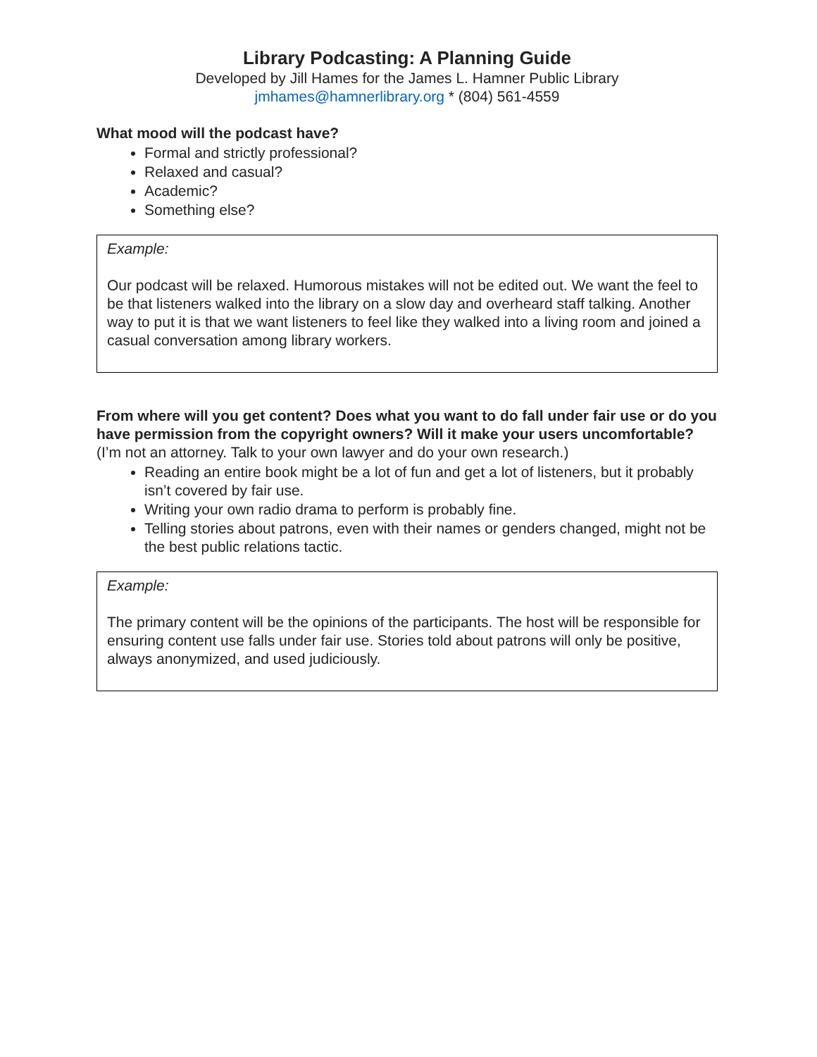Library Podcasting: A Planning Guide
Developed by Jill Hames for the James L. Hamner Public Library
jmhames@hamnerlibrary.org * (804) 561-4559
What mood will the podcast have?
Formal and strictly professional?
Relaxed and casual?
Academic?
Something else?
Example:
Our podcast will be relaxed. Humorous mistakes will not be edited out. We want the feel to be that listeners walked into the library on a slow day and overheard staff talking. Another way to put it is that we want listeners to feel like they walked into a living room and joined a casual conversation among library workers.
From where will you get content? Does what you want to do fall under fair use or do you have permission from the copyright owners? Will it make your users uncomfortable? (I’m not an attorney. Talk to your own lawyer and do your own research.)
Reading an entire book might be a lot of fun and get a lot of listeners, but it probably isn’t covered by fair use.
Writing your own radio drama to perform is probably fine.
Telling stories about patrons, even with their names or genders changed, might not be the best public relations tactic.
Example:
The primary content will be the opinions of the participants. The host will be responsible for ensuring content use falls under fair use. Stories told about patrons will only be positive, always anonymized, and used judiciously.